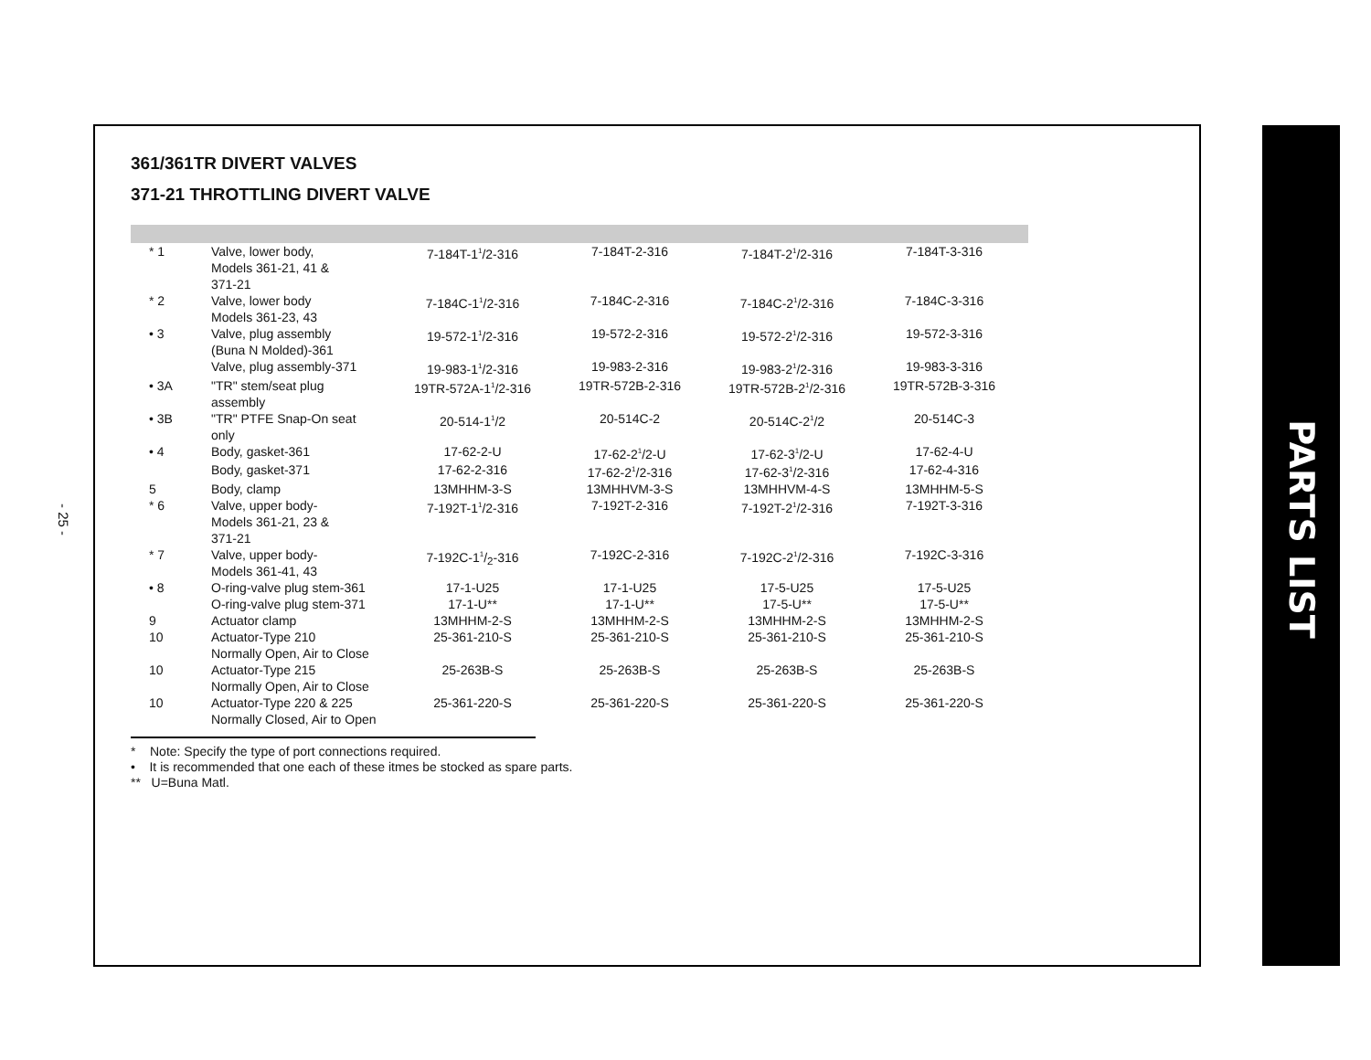- 25 -
361/361TR DIVERT VALVES
371-21 THROTTLING DIVERT VALVE
| * 1 | Valve, lower body, Models 361-21, 41 & 371-21 | 7-184T-1<sup>1</sup>/2-316 | 7-184T-2-316 | 7-184T-2<sup>1</sup>/2-316 | 7-184T-3-316 |
| * 2 | Valve, lower body Models 361-23, 43 | 7-184C-1<sup>1</sup>/2-316 | 7-184C-2-316 | 7-184C-2<sup>1</sup>/2-316 | 7-184C-3-316 |
| • 3 | Valve, plug assembly (Buna N Molded)-361 | 19-572-1<sup>1</sup>/2-316 | 19-572-2-316 | 19-572-2<sup>1</sup>/2-316 | 19-572-3-316 |
| | Valve, plug assembly-371 | 19-983-1<sup>1</sup>/2-316 | 19-983-2-316 | 19-983-2<sup>1</sup>/2-316 | 19-983-3-316 |
| • 3A | "TR" stem/seat plug assembly | 19TR-572A-1<sup>1</sup>/2-316 | 19TR-572B-2-316 | 19TR-572B-2<sup>1</sup>/2-316 | 19TR-572B-3-316 |
| • 3B | "TR" PTFE Snap-On seat only | 20-514-1<sup>1</sup>/2 | 20-514C-2 | 20-514C-2<sup>1</sup>/2 | 20-514C-3 |
| • 4 | Body, gasket-361 | 17-62-2-U | 17-62-2<sup>1</sup>/2-U | 17-62-3<sup>1</sup>/2-U | 17-62-4-U |
| | Body, gasket-371 | 17-62-2-316 | 17-62-2<sup>1</sup>/2-316 | 17-62-3<sup>1</sup>/2-316 | 17-62-4-316 |
| 5 | Body, clamp | 13MHHM-3-S | 13MHHVM-3-S | 13MHHVM-4-S | 13MHHM-5-S |
| * 6 | Valve, upper body- Models 361-21, 23 & 371-21 | 7-192T-1<sup>1</sup>/2-316 | 7-192T-2-316 | 7-192T-2<sup>1</sup>/2-316 | 7-192T-3-316 |
| * 7 | Valve, upper body- Models 361-41, 43 | 7-192C-11/2-316 | 7-192C-2-316 | 7-192C-2<sup>1</sup>/2-316 | 7-192C-3-316 |
| • 8 | O-ring-valve plug stem-361 | 17-1-U25 | 17-1-U25 | 17-5-U25 | 17-5-U25 |
| | O-ring-valve plug stem-371 | 17-1-U** | 17-1-U** | 17-5-U** | 17-5-U** |
| 9 | Actuator clamp | 13MHHM-2-S | 13MHHM-2-S | 13MHHM-2-S | 13MHHM-2-S |
| 10 | Actuator-Type 210 Normally Open, Air to Close | 25-361-210-S | 25-361-210-S | 25-361-210-S | 25-361-210-S |
| 10 | Actuator-Type 215 Normally Open, Air to Close | 25-263B-S | 25-263B-S | 25-263B-S | 25-263B-S |
| 10 | Actuator-Type 220 & 225 Normally Closed, Air to Open | 25-361-220-S | 25-361-220-S | 25-361-220-S | 25-361-220-S |
* Note: Specify the type of port connections required.
• It is recommended that one each of these itmes be stocked as spare parts.
** U=Buna Matl.
PARTS LIST